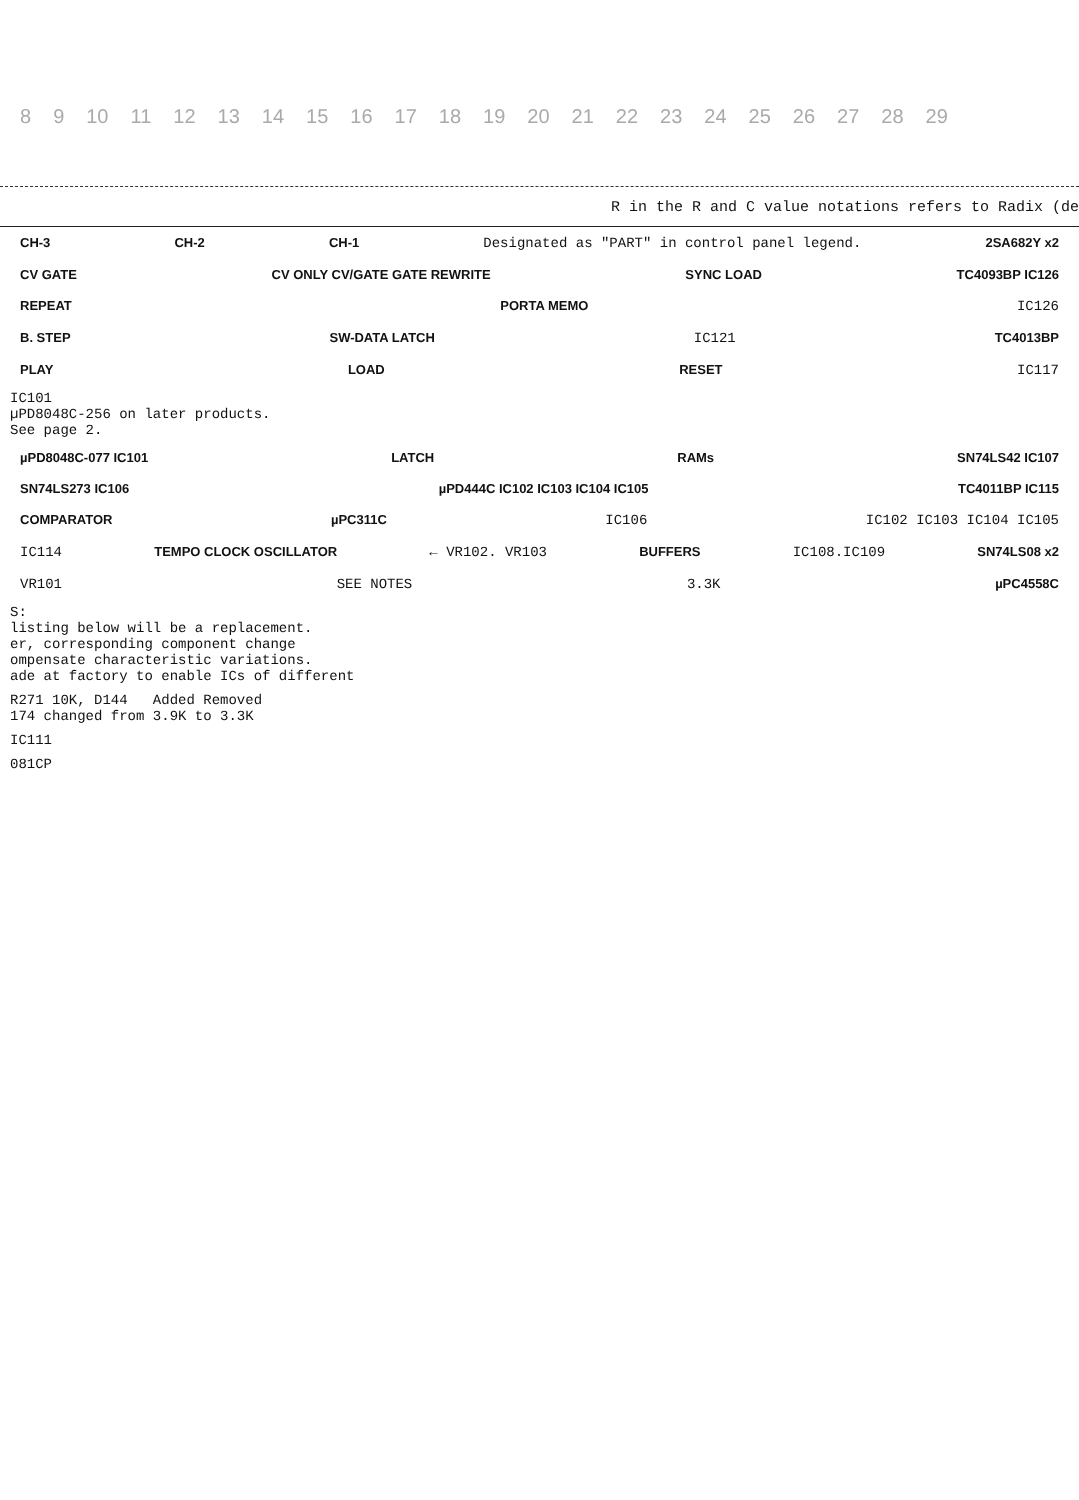8 9 10 11 12 13 14 15 16 17 18 19 20 21 22 23 24 25 26 27 28 29
R in the R and C value notations refers to Radix (de
CH-3 CH-2 CH-1 Designated as "PART" in control panel legend. 2SA682Y x2
CV GATE CV ONLY CV/GATE GATE REWRITE SYNC LOAD TC4093BP IC126
REPEAT PORTA MEMO IC126
B. STEP SW-DATA LATCH IC121 TC4013BP
PLAY LOAD RESET IC117
IC101
µPD8048C-256 on later products.
See page 2.
µPD8048C-077 IC101 LATCH RAMs SN74LS42 IC107
SN74LS273 IC106 µPD444C IC102 IC103 IC104 IC105 TC4011BP IC115
COMPARATOR µPC311C IC106 IC102 IC103 IC104 IC105
IC114 TEMPO CLOCK OSCILLATOR ← VR102. VR103 BUFFERS IC108.IC109 SN74LS08 x2
VR101 SEE NOTES 3.3K µPC4558C
S:
listing below will be a replacement.
er, corresponding component change
ompensate characteristic variations.
ade at factory to enable ICs of different
R271 10K, D144 Added Removed
174 changed from 3.9K to 3.3K
IC111
081CP